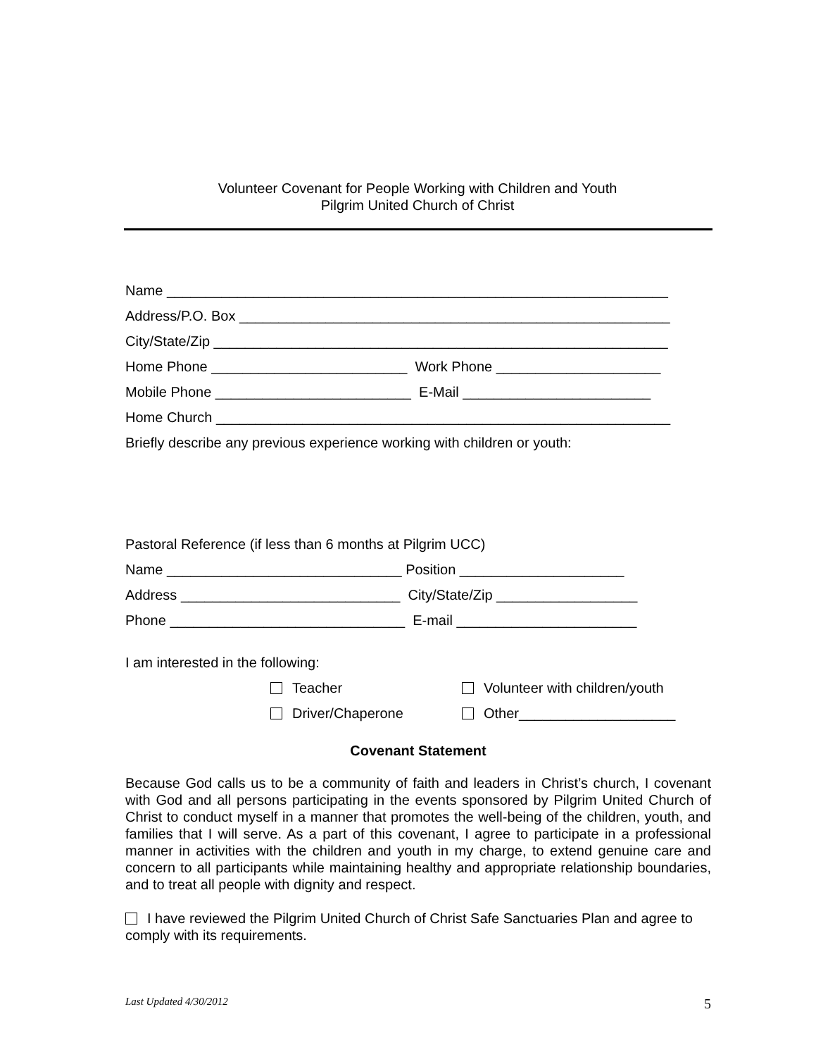Volunteer Covenant for People Working with Children and Youth
Pilgrim United Church of Christ
Name ________________________________________________________________
Address/P.O. Box _______________________________________________________
City/State/Zip __________________________________________________________
Home Phone _________________________ Work Phone _____________________
Mobile Phone _________________________ E-Mail ________________________
Home Church __________________________________________________________
Briefly describe any previous experience working with children or youth:
Pastoral Reference (if less than 6 months at Pilgrim UCC)
Name ______________________________ Position _____________________
Address ____________________________ City/State/Zip __________________
Phone ______________________________ E-mail _______________________
I am interested in the following:
Teacher Volunteer with children/youth
Driver/Chaperone Other____________________
Covenant Statement
Because God calls us to be a community of faith and leaders in Christ’s church, I covenant with God and all persons participating in the events sponsored by Pilgrim United Church of Christ to conduct myself in a manner that promotes the well-being of the children, youth, and families that I will serve. As a part of this covenant, I agree to participate in a professional manner in activities with the children and youth in my charge, to extend genuine care and concern to all participants while maintaining healthy and appropriate relationship boundaries, and to treat all people with dignity and respect.
I have reviewed the Pilgrim United Church of Christ Safe Sanctuaries Plan and agree to comply with its requirements.
Last Updated 4/30/2012 5